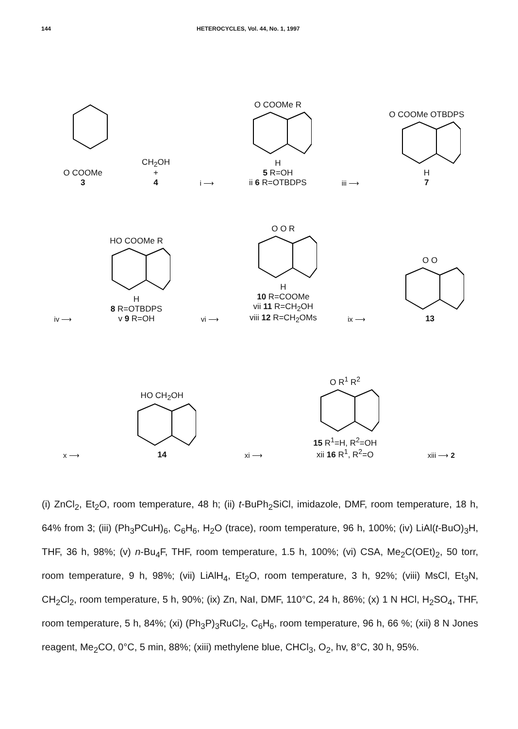144 HETEROCYCLES, Vol. 44, No. 1, 1997
O COOMe
3
CH<sub>2</sub>OH
+
4
i ⟶
O COOMe R
H
5 R=OH
ii 6 R=OTBDPS
iii ⟶
O COOMe OTBDPS
H
7
iv ⟶
HO COOMe R
H
8 R=OTBDPS
v 9 R=OH
vi ⟶
O O R
H
10 R=COOMe
vii 11 R=CH<sub>2</sub>OH
viii 12 R=CH<sub>2</sub>OMs
ix ⟶
O O
13
x ⟶
HO CH<sub>2</sub>OH
14
xi ⟶
O R<sup>1</sup> R<sup>2</sup>
15 R<sup>1</sup>=H, R<sup>2</sup>=OH
xii 16 R<sup>1</sup>, R<sup>2</sup>=O
xiii ⟶ 2
(i) ZnCl<sub>2</sub>, Et<sub>2</sub>O, room temperature, 48 h; (ii) t-BuPh<sub>2</sub>SiCl, imidazole, DMF, room temperature, 18 h, 64% from 3; (iii) (Ph<sub>3</sub>PCuH)<sub>6</sub>, C<sub>6</sub>H<sub>6</sub>, H<sub>2</sub>O (trace), room temperature, 96 h, 100%; (iv) LiAl(t-BuO)<sub>3</sub>H, THF, 36 h, 98%; (v) n-Bu<sub>4</sub>F, THF, room temperature, 1.5 h, 100%; (vi) CSA, Me<sub>2</sub>C(OEt)<sub>2</sub>, 50 torr, room temperature, 9 h, 98%; (vii) LiAlH<sub>4</sub>, Et<sub>2</sub>O, room temperature, 3 h, 92%; (viii) MsCl, Et<sub>3</sub>N, CH<sub>2</sub>Cl<sub>2</sub>, room temperature, 5 h, 90%; (ix) Zn, NaI, DMF, 110°C, 24 h, 86%; (x) 1 N HCl, H<sub>2</sub>SO<sub>4</sub>, THF, room temperature, 5 h, 84%; (xi) (Ph<sub>3</sub>P)<sub>3</sub>RuCl<sub>2</sub>, C<sub>6</sub>H<sub>6</sub>, room temperature, 96 h, 66 %; (xii) 8 N Jones reagent, Me<sub>2</sub>CO, 0°C, 5 min, 88%; (xiii) methylene blue, CHCl<sub>3</sub>, O<sub>2</sub>, hv, 8°C, 30 h, 95%.